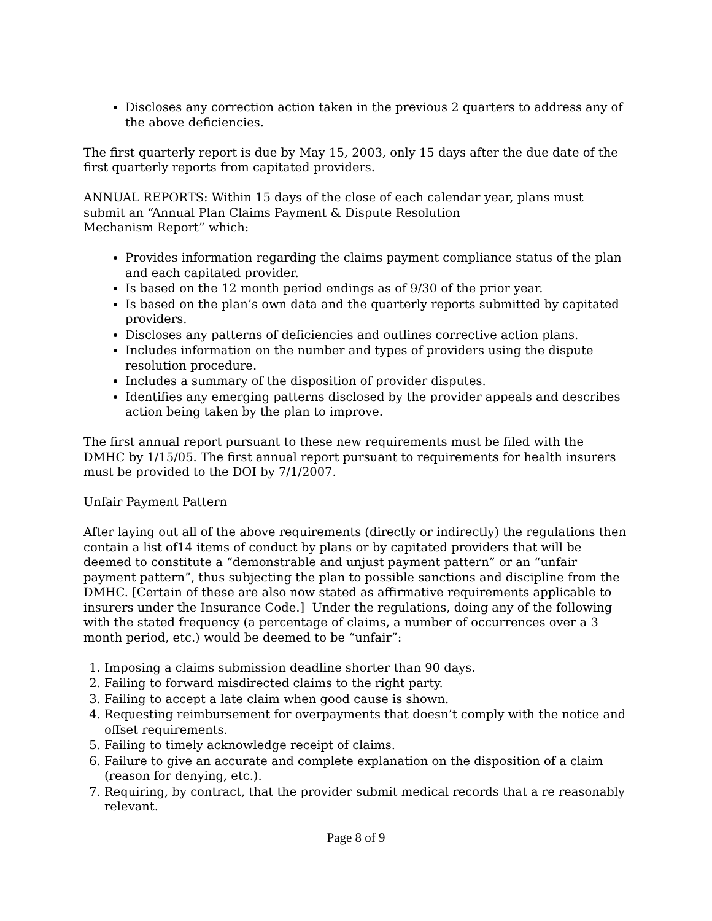Discloses any correction action taken in the previous 2 quarters to address any of the above deficiencies.
The first quarterly report is due by May 15, 2003, only 15 days after the due date of the first quarterly reports from capitated providers.
ANNUAL REPORTS: Within 15 days of the close of each calendar year, plans must submit an “Annual Plan Claims Payment & Dispute Resolution
Mechanism Report” which:
Provides information regarding the claims payment compliance status of the plan and each capitated provider.
Is based on the 12 month period endings as of 9/30 of the prior year.
Is based on the plan’s own data and the quarterly reports submitted by capitated providers.
Discloses any patterns of deficiencies and outlines corrective action plans.
Includes information on the number and types of providers using the dispute resolution procedure.
Includes a summary of the disposition of provider disputes.
Identifies any emerging patterns disclosed by the provider appeals and describes action being taken by the plan to improve.
The first annual report pursuant to these new requirements must be filed with the DMHC by 1/15/05. The first annual report pursuant to requirements for health insurers must be provided to the DOI by 7/1/2007.
Unfair Payment Pattern
After laying out all of the above requirements (directly or indirectly) the regulations then contain a list of14 items of conduct by plans or by capitated providers that will be deemed to constitute a “demonstrable and unjust payment pattern” or an “unfair payment pattern”, thus subjecting the plan to possible sanctions and discipline from the DMHC. [Certain of these are also now stated as affirmative requirements applicable to insurers under the Insurance Code.] Under the regulations, doing any of the following with the stated frequency (a percentage of claims, a number of occurrences over a 3 month period, etc.) would be deemed to be “unfair”:
1. Imposing a claims submission deadline shorter than 90 days.
2. Failing to forward misdirected claims to the right party.
3. Failing to accept a late claim when good cause is shown.
4. Requesting reimbursement for overpayments that doesn’t comply with the notice and offset requirements.
5. Failing to timely acknowledge receipt of claims.
6. Failure to give an accurate and complete explanation on the disposition of a claim (reason for denying, etc.).
7. Requiring, by contract, that the provider submit medical records that a re reasonably relevant.
Page 8 of 9